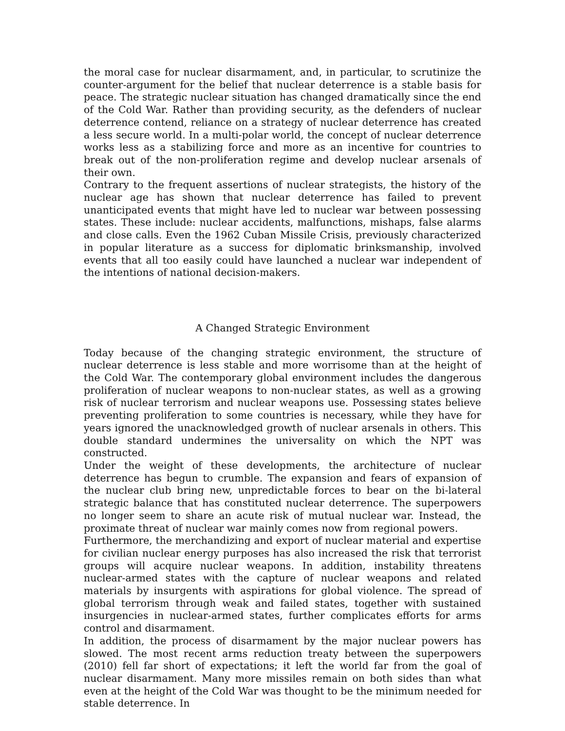the moral case for nuclear disarmament, and, in particular, to scrutinize the counter-argument for the belief that nuclear deterrence is a stable basis for peace. The strategic nuclear situation has changed dramatically since the end of the Cold War. Rather than providing security, as the defenders of nuclear deterrence contend, reliance on a strategy of nuclear deterrence has created a less secure world. In a multi-polar world, the concept of nuclear deterrence works less as a stabilizing force and more as an incentive for countries to break out of the non-proliferation regime and develop nuclear arsenals of their own.
Contrary to the frequent assertions of nuclear strategists, the history of the nuclear age has shown that nuclear deterrence has failed to prevent unanticipated events that might have led to nuclear war between possessing states. These include: nuclear accidents, malfunctions, mishaps, false alarms and close calls. Even the 1962 Cuban Missile Crisis, previously characterized in popular literature as a success for diplomatic brinksmanship, involved events that all too easily could have launched a nuclear war independent of the intentions of national decision-makers.
A Changed Strategic Environment
Today because of the changing strategic environment, the structure of nuclear deterrence is less stable and more worrisome than at the height of the Cold War. The contemporary global environment includes the dangerous proliferation of nuclear weapons to non-nuclear states, as well as a growing risk of nuclear terrorism and nuclear weapons use. Possessing states believe preventing proliferation to some countries is necessary, while they have for years ignored the unacknowledged growth of nuclear arsenals in others. This double standard undermines the universality on which the NPT was constructed.
Under the weight of these developments, the architecture of nuclear deterrence has begun to crumble. The expansion and fears of expansion of the nuclear club bring new, unpredictable forces to bear on the bi-lateral strategic balance that has constituted nuclear deterrence. The superpowers no longer seem to share an acute risk of mutual nuclear war. Instead, the proximate threat of nuclear war mainly comes now from regional powers.
Furthermore, the merchandizing and export of nuclear material and expertise for civilian nuclear energy purposes has also increased the risk that terrorist groups will acquire nuclear weapons. In addition, instability threatens nuclear-armed states with the capture of nuclear weapons and related materials by insurgents with aspirations for global violence. The spread of global terrorism through weak and failed states, together with sustained insurgencies in nuclear-armed states, further complicates efforts for arms control and disarmament.
In addition, the process of disarmament by the major nuclear powers has slowed. The most recent arms reduction treaty between the superpowers (2010) fell far short of expectations; it left the world far from the goal of nuclear disarmament. Many more missiles remain on both sides than what even at the height of the Cold War was thought to be the minimum needed for stable deterrence. In